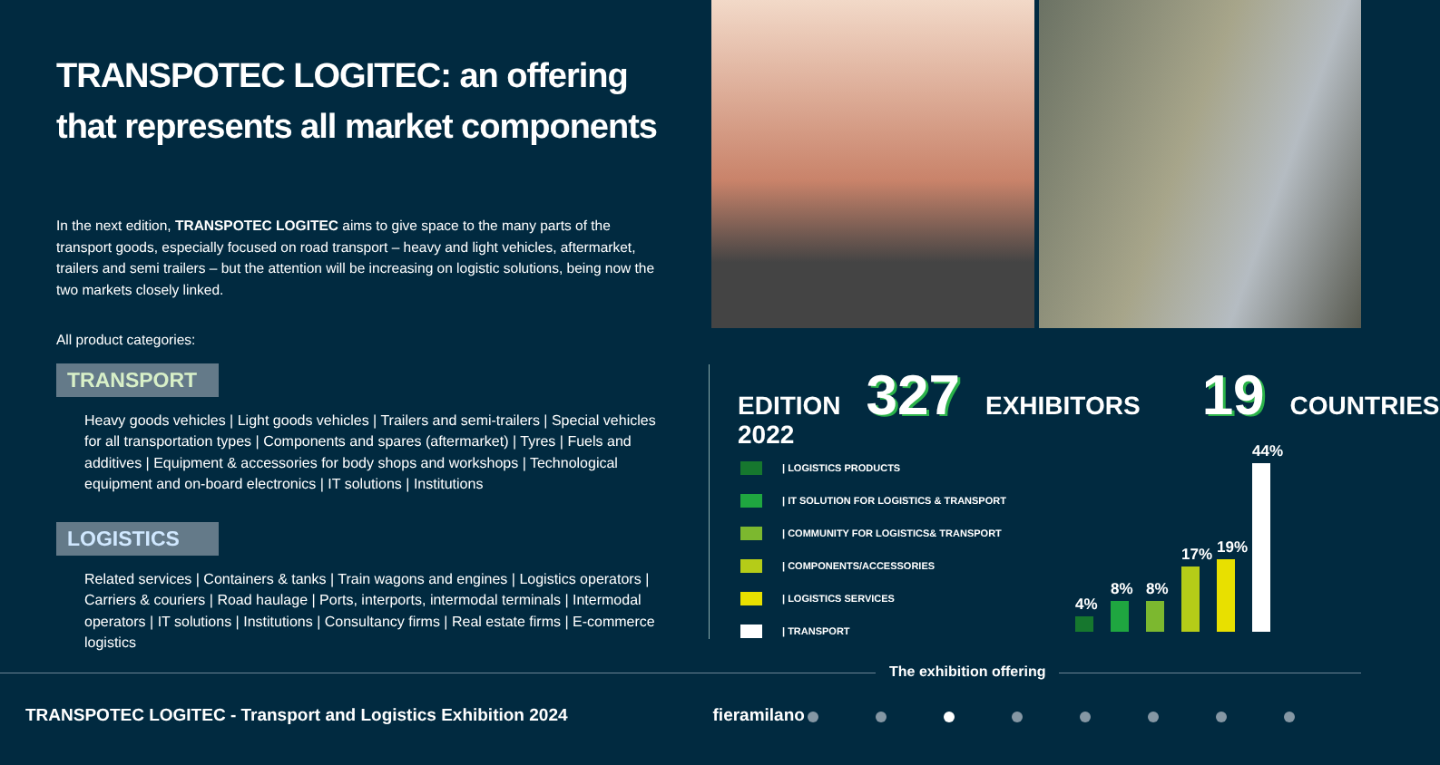TRANSPOTEC LOGITEC: an offering that represents all market components
In the next edition, TRANSPOTEC LOGITEC aims to give space to the many parts of the transport goods, especially focused on road transport – heavy and light vehicles, aftermarket, trailers and semi trailers – but the attention will be increasing on logistic solutions, being now the two markets closely linked.
All product categories:
TRANSPORT
Heavy goods vehicles | Light goods vehicles | Trailers and semi-trailers | Special vehicles for all transportation types | Components and spares (aftermarket) | Tyres | Fuels and additives | Equipment & accessories for body shops and workshops | Technological equipment and on-board electronics | IT solutions | Institutions
LOGISTICS
Related services | Containers & tanks | Train wagons and engines | Logistics operators | Carriers & couriers | Road haulage | Ports, interports, intermodal terminals | Intermodal operators | IT solutions | Institutions | Consultancy firms | Real estate firms | E-commerce logistics
EDITION 2022 327 EXHIBITORS 19 COUNTRIES
| LOGISTICS PRODUCTS
| IT SOLUTION FOR LOGISTICS & TRANSPORT
| COMMUNITY FOR LOGISTICS& TRANSPORT
| COMPONENTS/ACCESSORIES
| LOGISTICS SERVICES
| TRANSPORT
4%
8%
8%
17%
19%
44%
The exhibition offering
TRANSPOTEC LOGITEC - Transport and Logistics Exhibition 2024 fieramilano